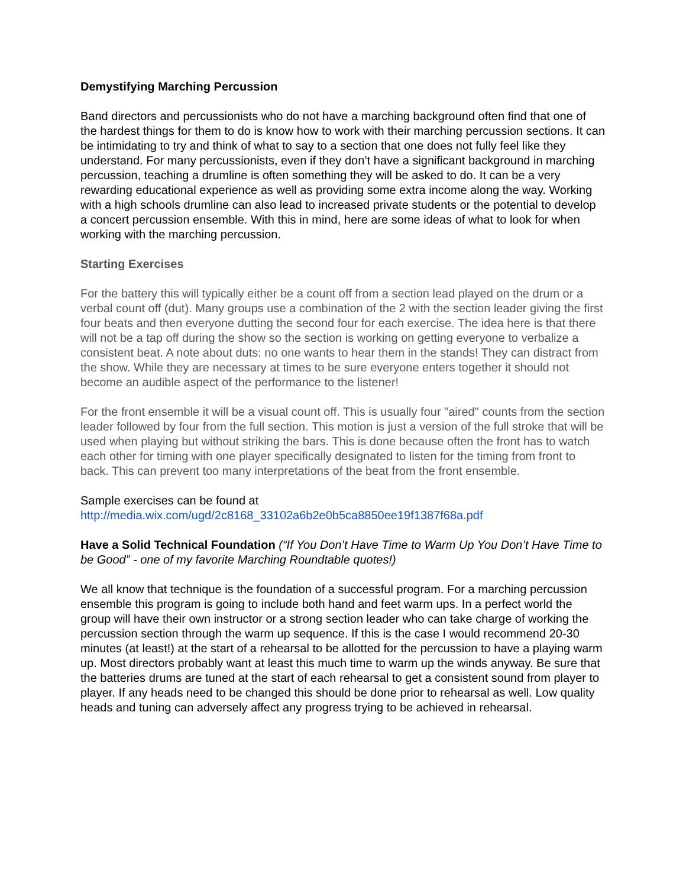Demystifying Marching Percussion
Band directors and percussionists who do not have a marching background often find that one of the hardest things for them to do is know how to work with their marching percussion sections. It can be intimidating to try and think of what to say to a section that one does not fully feel like they understand. For many percussionists, even if they don’t have a significant background in marching percussion, teaching a drumline is often something they will be asked to do. It can be a very rewarding educational experience as well as providing some extra income along the way. Working with a high schools drumline can also lead to increased private students or the potential to develop a concert percussion ensemble. With this in mind, here are some ideas of what to look for when working with the marching percussion.
Starting Exercises
For the battery this will typically either be a count off from a section lead played on the drum or a verbal count off (dut). Many groups use a combination of the 2 with the section leader giving the first four beats and then everyone dutting the second four for each exercise. The idea here is that there will not be a tap off during the show so the section is working on getting everyone to verbalize a consistent beat. A note about duts: no one wants to hear them in the stands! They can distract from the show. While they are necessary at times to be sure everyone enters together it should not become an audible aspect of the performance to the listener!
For the front ensemble it will be a visual count off. This is usually four "aired" counts from the section leader followed by four from the full section. This motion is just a version of the full stroke that will be used when playing but without striking the bars. This is done because often the front has to watch each other for timing with one player specifically designated to listen for the timing from front to back. This can prevent too many interpretations of the beat from the front ensemble.
Sample exercises can be found at
http://media.wix.com/ugd/2c8168_33102a6b2e0b5ca8850ee19f1387f68a.pdf
Have a Solid Technical Foundation (“If You Don’t Have Time to Warm Up You Don’t Have Time to be Good” - one of my favorite Marching Roundtable quotes!)
We all know that technique is the foundation of a successful program. For a marching percussion ensemble this program is going to include both hand and feet warm ups. In a perfect world the group will have their own instructor or a strong section leader who can take charge of working the percussion section through the warm up sequence. If this is the case I would recommend 20-30 minutes (at least!) at the start of a rehearsal to be allotted for the percussion to have a playing warm up. Most directors probably want at least this much time to warm up the winds anyway. Be sure that the batteries drums are tuned at the start of each rehearsal to get a consistent sound from player to player. If any heads need to be changed this should be done prior to rehearsal as well. Low quality heads and tuning can adversely affect any progress trying to be achieved in rehearsal.